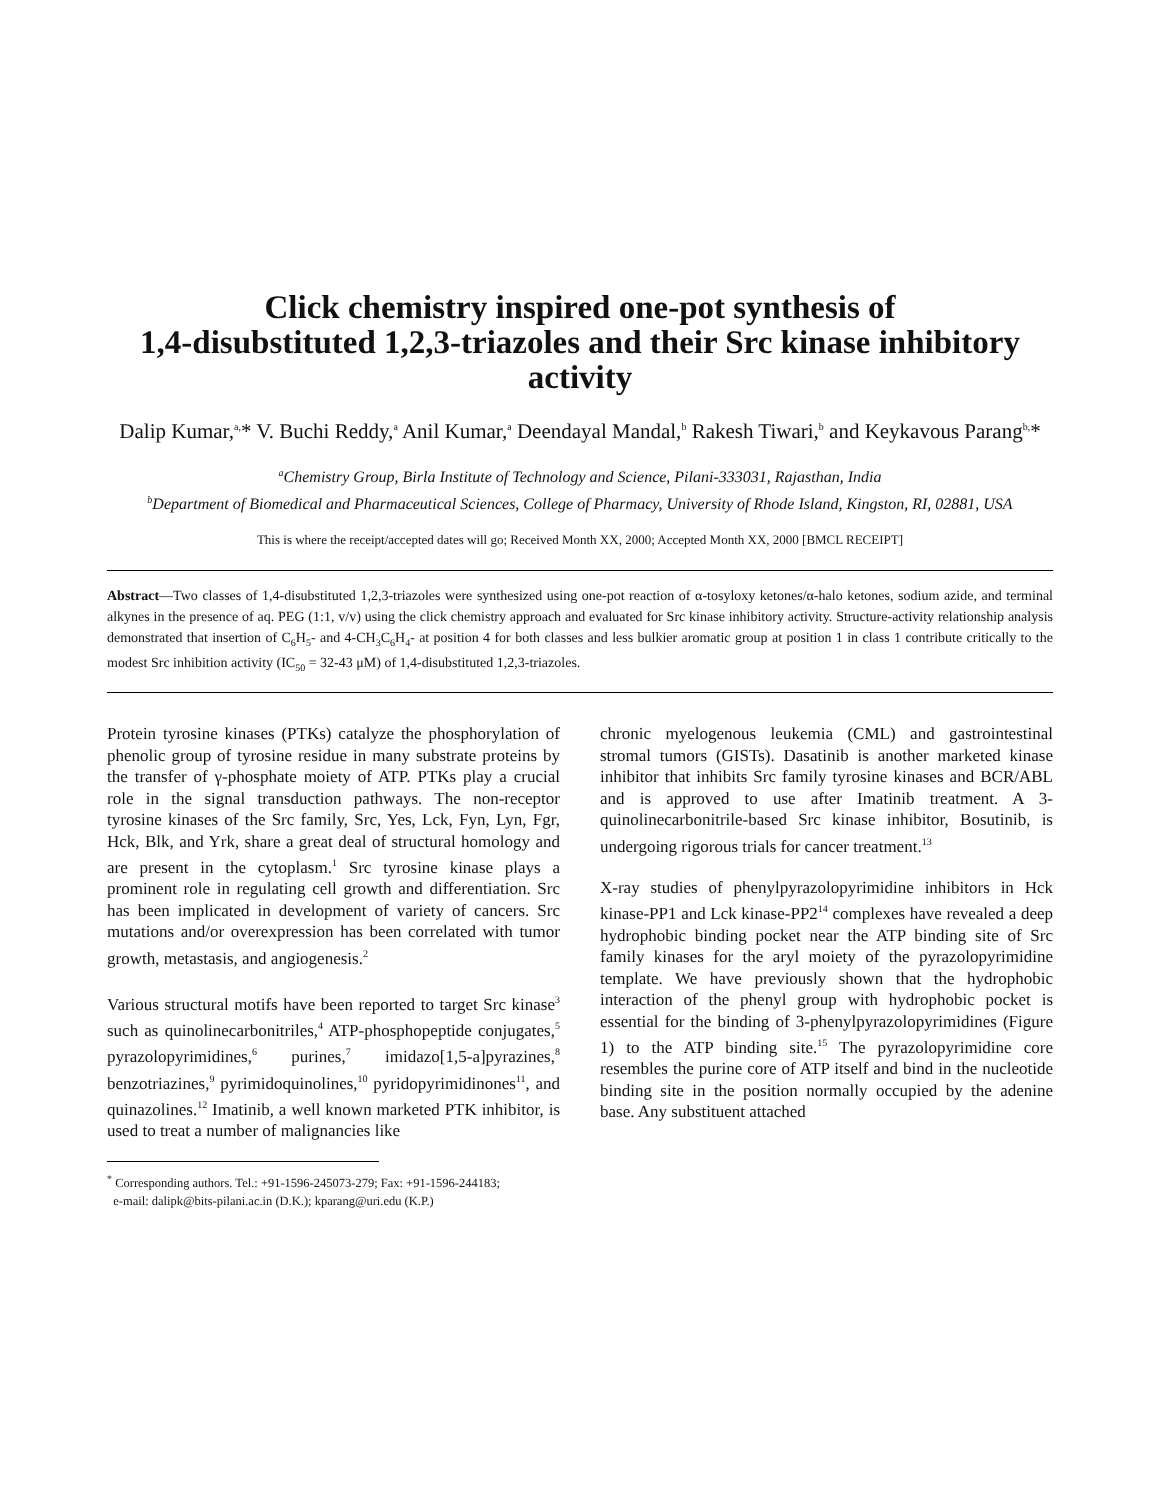Click chemistry inspired one-pot synthesis of
1,4-disubstituted 1,2,3-triazoles and their Src kinase inhibitory activity
Dalip Kumar,<sup>a,</sup>* V. Buchi Reddy,<sup>a</sup> Anil Kumar,<sup>a</sup> Deendayal Mandal,<sup>b</sup> Rakesh Tiwari,<sup>b</sup> and Keykavous Parang<sup>b,</sup>*
<sup>a</sup> Chemistry Group, Birla Institute of Technology and Science, Pilani-333031, Rajasthan, India
<sup>b</sup> Department of Biomedical and Pharmaceutical Sciences, College of Pharmacy, University of Rhode Island, Kingston, RI, 02881, USA
This is where the receipt/accepted dates will go; Received Month XX, 2000; Accepted Month XX, 2000 [BMCL RECEIPT]
Abstract—Two classes of 1,4-disubstituted 1,2,3-triazoles were synthesized using one-pot reaction of α-tosyloxy ketones/α-halo ketones, sodium azide, and terminal alkynes in the presence of aq. PEG (1:1, v/v) using the click chemistry approach and evaluated for Src kinase inhibitory activity. Structure-activity relationship analysis demonstrated that insertion of C<sub>6</sub>H<sub>5</sub>- and 4-CH<sub>3</sub>C<sub>6</sub>H<sub>4</sub>- at position 4 for both classes and less bulkier aromatic group at position 1 in class 1 contribute critically to the modest Src inhibition activity (IC<sub>50</sub> = 32-43 μM) of 1,4-disubstituted 1,2,3-triazoles.
Protein tyrosine kinases (PTKs) catalyze the phosphorylation of phenolic group of tyrosine residue in many substrate proteins by the transfer of γ-phosphate moiety of ATP. PTKs play a crucial role in the signal transduction pathways. The non-receptor tyrosine kinases of the Src family, Src, Yes, Lck, Fyn, Lyn, Fgr, Hck, Blk, and Yrk, share a great deal of structural homology and are present in the cytoplasm.<sup>1</sup> Src tyrosine kinase plays a prominent role in regulating cell growth and differentiation. Src has been implicated in development of variety of cancers. Src mutations and/or overexpression has been correlated with tumor growth, metastasis, and angiogenesis.<sup>2</sup>
Various structural motifs have been reported to target Src kinase<sup>3</sup> such as quinolinecarbonitriles,<sup>4</sup> ATP-phosphopeptide conjugates,<sup>5</sup> pyrazolopyrimidines,<sup>6</sup> purines,<sup>7</sup> imidazo[1,5-a]pyrazines,<sup>8</sup> benzotriazines,<sup>9</sup> pyrimidoquinolines,<sup>10</sup> pyridopyrimidinones<sup>11</sup>, and quinazolines.<sup>12</sup> Imatinib, a well known marketed PTK inhibitor, is used to treat a number of malignancies like
<sup>*</sup> Corresponding authors. Tel.: +91-1596-245073-279; Fax: +91-1596-244183;
e-mail: dalipk@bits-pilani.ac.in (D.K.); kparang@uri.edu (K.P.)
chronic myelogenous leukemia (CML) and gastrointestinal stromal tumors (GISTs). Dasatinib is another marketed kinase inhibitor that inhibits Src family tyrosine kinases and BCR/ABL and is approved to use after Imatinib treatment. A 3-quinolinecarbonitrile-based Src kinase inhibitor, Bosutinib, is undergoing rigorous trials for cancer treatment.<sup>13</sup>
X-ray studies of phenylpyrazolopyrimidine inhibitors in Hck kinase-PP1 and Lck kinase-PP2<sup>14</sup> complexes have revealed a deep hydrophobic binding pocket near the ATP binding site of Src family kinases for the aryl moiety of the pyrazolopyrimidine template. We have previously shown that the hydrophobic interaction of the phenyl group with hydrophobic pocket is essential for the binding of 3-phenylpyrazolopyrimidines (Figure 1) to the ATP binding site.<sup>15</sup> The pyrazolopyrimidine core resembles the purine core of ATP itself and bind in the nucleotide binding site in the position normally occupied by the adenine base. Any substituent attached